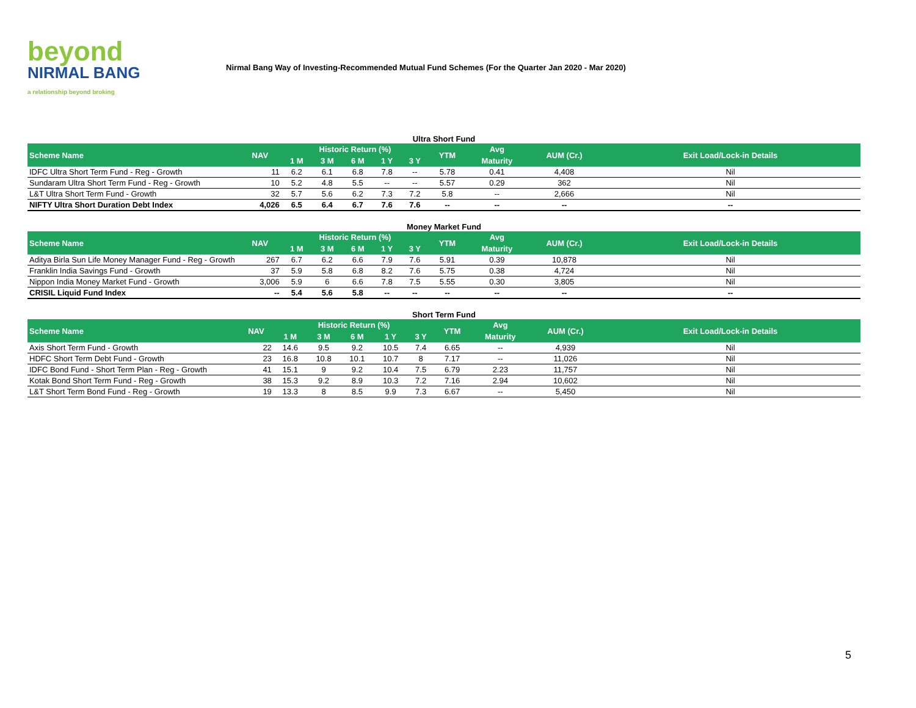beyond
NIRMAL BANG
a relationship beyond broking
Nirmal Bang Way of Investing-Recommended Mutual Fund Schemes (For the Quarter Jan 2020 - Mar 2020)
Ultra Short Fund
| Scheme Name | NAV | Historic Return (%) | | | | | YTM | Avg | AUM (Cr.) | Exit Load/Lock-in Details |
| --- | --- | --- | --- | --- | --- | --- | --- | --- | --- | --- |
| | | 1 M | 3 M | 6 M | 1 Y | 3 Y | | Maturity | | |
| IDFC Ultra Short Term Fund - Reg - Growth | 11 | 6.2 | 6.1 | 6.8 | 7.8 | -- | 5.78 | 0.41 | 4,408 | Nil |
| Sundaram Ultra Short Term Fund - Reg - Growth | 10 | 5.2 | 4.8 | 5.5 | -- | -- | 5.57 | 0.29 | 362 | Nil |
| L&T Ultra Short Term Fund - Growth | 32 | 5.7 | 5.6 | 6.2 | 7.3 | 7.2 | 5.8 | -- | 2,666 | Nil |
| NIFTY Ultra Short Duration Debt Index | 4,026 | 6.5 | 6.4 | 6.7 | 7.6 | 7.6 | -- | -- | -- | -- |
Money Market Fund
| Scheme Name | NAV | Historic Return (%) | | | | | YTM | Avg | AUM (Cr.) | Exit Load/Lock-in Details |
| --- | --- | --- | --- | --- | --- | --- | --- | --- | --- | --- |
| | | 1 M | 3 M | 6 M | 1 Y | 3 Y | | Maturity | | |
| Aditya Birla Sun Life Money Manager Fund - Reg - Growth | 267 | 6.7 | 6.2 | 6.6 | 7.9 | 7.6 | 5.91 | 0.39 | 10,878 | Nil |
| Franklin India Savings Fund - Growth | 37 | 5.9 | 5.8 | 6.8 | 8.2 | 7.6 | 5.75 | 0.38 | 4,724 | Nil |
| Nippon India Money Market Fund - Growth | 3,006 | 5.9 | 6 | 6.6 | 7.8 | 7.5 | 5.55 | 0.30 | 3,805 | Nil |
| CRISIL Liquid Fund Index | -- | 5.4 | 5.6 | 5.8 | -- | -- | -- | -- | -- | -- |
Short Term Fund
| Scheme Name | NAV | Historic Return (%) | | | | | YTM | Avg | AUM (Cr.) | Exit Load/Lock-in Details |
| --- | --- | --- | --- | --- | --- | --- | --- | --- | --- | --- |
| | | 1 M | 3 M | 6 M | 1 Y | 3 Y | | Maturity | | |
| Axis Short Term Fund - Growth | 22 | 14.6 | 9.5 | 9.2 | 10.5 | 7.4 | 6.65 | -- | 4,939 | Nil |
| HDFC Short Term Debt Fund - Growth | 23 | 16.8 | 10.8 | 10.1 | 10.7 | 8 | 7.17 | -- | 11,026 | Nil |
| IDFC Bond Fund - Short Term Plan - Reg - Growth | 41 | 15.1 | 9 | 9.2 | 10.4 | 7.5 | 6.79 | 2.23 | 11,757 | Nil |
| Kotak Bond Short Term Fund - Reg - Growth | 38 | 15.3 | 9.2 | 8.9 | 10.3 | 7.2 | 7.16 | 2.94 | 10,602 | Nil |
| L&T Short Term Bond Fund - Reg - Growth | 19 | 13.3 | 8 | 8.5 | 9.9 | 7.3 | 6.67 | -- | 5,450 | Nil |
5